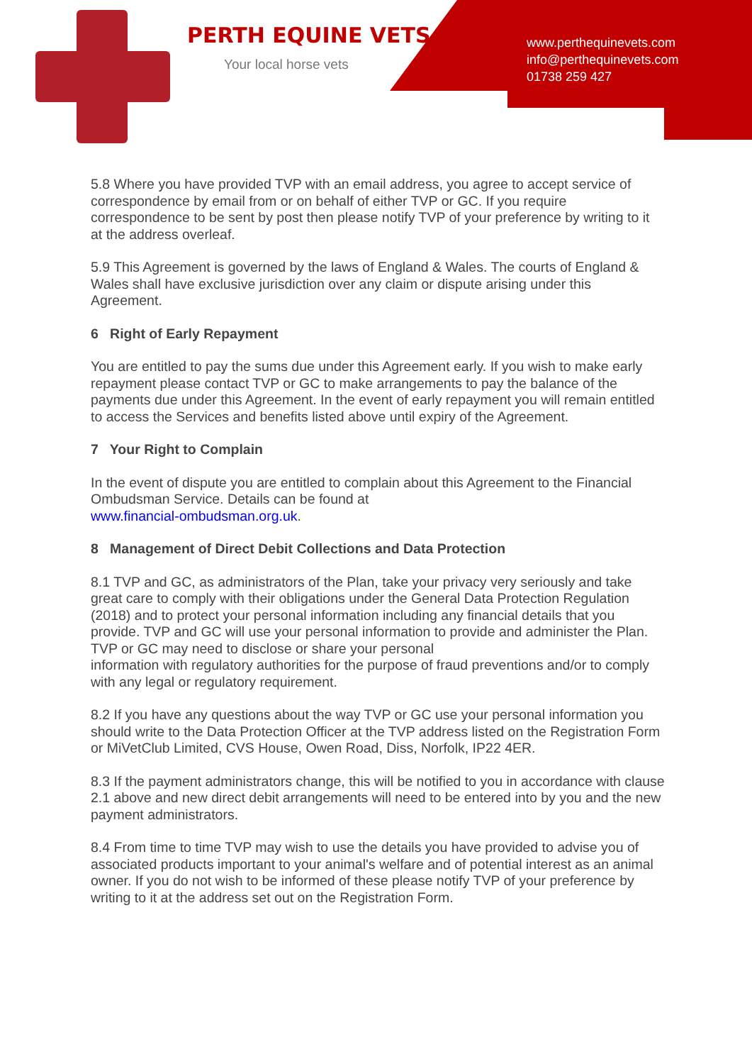PERTH EQUINE VETS
Your local horse vets
www.perthequinevets.com
info@perthequinevets.com
01738 259 427
5.8 Where you have provided TVP with an email address, you agree to accept service of correspondence by email from or on behalf of either TVP or GC. If you require correspondence to be sent by post then please notify TVP of your preference by writing to it at the address overleaf.
5.9 This Agreement is governed by the laws of England & Wales. The courts of England & Wales shall have exclusive jurisdiction over any claim or dispute arising under this Agreement.
6 Right of Early Repayment
You are entitled to pay the sums due under this Agreement early. If you wish to make early repayment please contact TVP or GC to make arrangements to pay the balance of the payments due under this Agreement. In the event of early repayment you will remain entitled to access the Services and benefits listed above until expiry of the Agreement.
7 Your Right to Complain
In the event of dispute you are entitled to complain about this Agreement to the Financial Ombudsman Service. Details can be found at
www.financial-ombudsman.org.uk.
8 Management of Direct Debit Collections and Data Protection
8.1 TVP and GC, as administrators of the Plan, take your privacy very seriously and take great care to comply with their obligations under the General Data Protection Regulation (2018) and to protect your personal information including any financial details that you provide. TVP and GC will use your personal information to provide and administer the Plan. TVP or GC may need to disclose or share your personal
information with regulatory authorities for the purpose of fraud preventions and/or to comply with any legal or regulatory requirement.
8.2 If you have any questions about the way TVP or GC use your personal information you should write to the Data Protection Officer at the TVP address listed on the Registration Form or MiVetClub Limited, CVS House, Owen Road, Diss, Norfolk, IP22 4ER.
8.3 If the payment administrators change, this will be notified to you in accordance with clause 2.1 above and new direct debit arrangements will need to be entered into by you and the new payment administrators.
8.4 From time to time TVP may wish to use the details you have provided to advise you of associated products important to your animal's welfare and of potential interest as an animal owner. If you do not wish to be informed of these please notify TVP of your preference by writing to it at the address set out on the Registration Form.